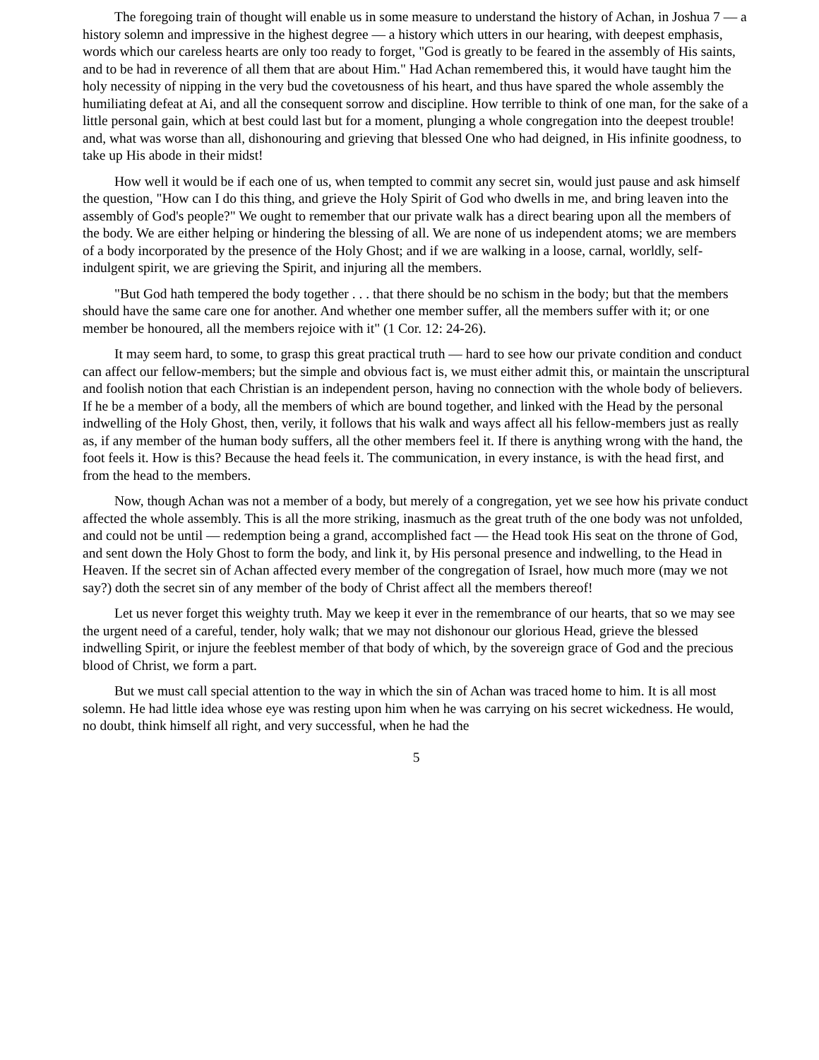The foregoing train of thought will enable us in some measure to understand the history of Achan, in Joshua 7 — a history solemn and impressive in the highest degree — a history which utters in our hearing, with deepest emphasis, words which our careless hearts are only too ready to forget, "God is greatly to be feared in the assembly of His saints, and to be had in reverence of all them that are about Him." Had Achan remembered this, it would have taught him the holy necessity of nipping in the very bud the covetousness of his heart, and thus have spared the whole assembly the humiliating defeat at Ai, and all the consequent sorrow and discipline. How terrible to think of one man, for the sake of a little personal gain, which at best could last but for a moment, plunging a whole congregation into the deepest trouble! and, what was worse than all, dishonouring and grieving that blessed One who had deigned, in His infinite goodness, to take up His abode in their midst!
How well it would be if each one of us, when tempted to commit any secret sin, would just pause and ask himself the question, "How can I do this thing, and grieve the Holy Spirit of God who dwells in me, and bring leaven into the assembly of God's people?" We ought to remember that our private walk has a direct bearing upon all the members of the body. We are either helping or hindering the blessing of all. We are none of us independent atoms; we are members of a body incorporated by the presence of the Holy Ghost; and if we are walking in a loose, carnal, worldly, self-indulgent spirit, we are grieving the Spirit, and injuring all the members.
"But God hath tempered the body together . . . that there should be no schism in the body; but that the members should have the same care one for another. And whether one member suffer, all the members suffer with it; or one member be honoured, all the members rejoice with it" (1 Cor. 12: 24-26).
It may seem hard, to some, to grasp this great practical truth — hard to see how our private condition and conduct can affect our fellow-members; but the simple and obvious fact is, we must either admit this, or maintain the unscriptural and foolish notion that each Christian is an independent person, having no connection with the whole body of believers. If he be a member of a body, all the members of which are bound together, and linked with the Head by the personal indwelling of the Holy Ghost, then, verily, it follows that his walk and ways affect all his fellow-members just as really as, if any member of the human body suffers, all the other members feel it. If there is anything wrong with the hand, the foot feels it. How is this? Because the head feels it. The communication, in every instance, is with the head first, and from the head to the members.
Now, though Achan was not a member of a body, but merely of a congregation, yet we see how his private conduct affected the whole assembly. This is all the more striking, inasmuch as the great truth of the one body was not unfolded, and could not be until — redemption being a grand, accomplished fact — the Head took His seat on the throne of God, and sent down the Holy Ghost to form the body, and link it, by His personal presence and indwelling, to the Head in Heaven. If the secret sin of Achan affected every member of the congregation of Israel, how much more (may we not say?) doth the secret sin of any member of the body of Christ affect all the members thereof!
Let us never forget this weighty truth. May we keep it ever in the remembrance of our hearts, that so we may see the urgent need of a careful, tender, holy walk; that we may not dishonour our glorious Head, grieve the blessed indwelling Spirit, or injure the feeblest member of that body of which, by the sovereign grace of God and the precious blood of Christ, we form a part.
But we must call special attention to the way in which the sin of Achan was traced home to him. It is all most solemn. He had little idea whose eye was resting upon him when he was carrying on his secret wickedness. He would, no doubt, think himself all right, and very successful, when he had the
5